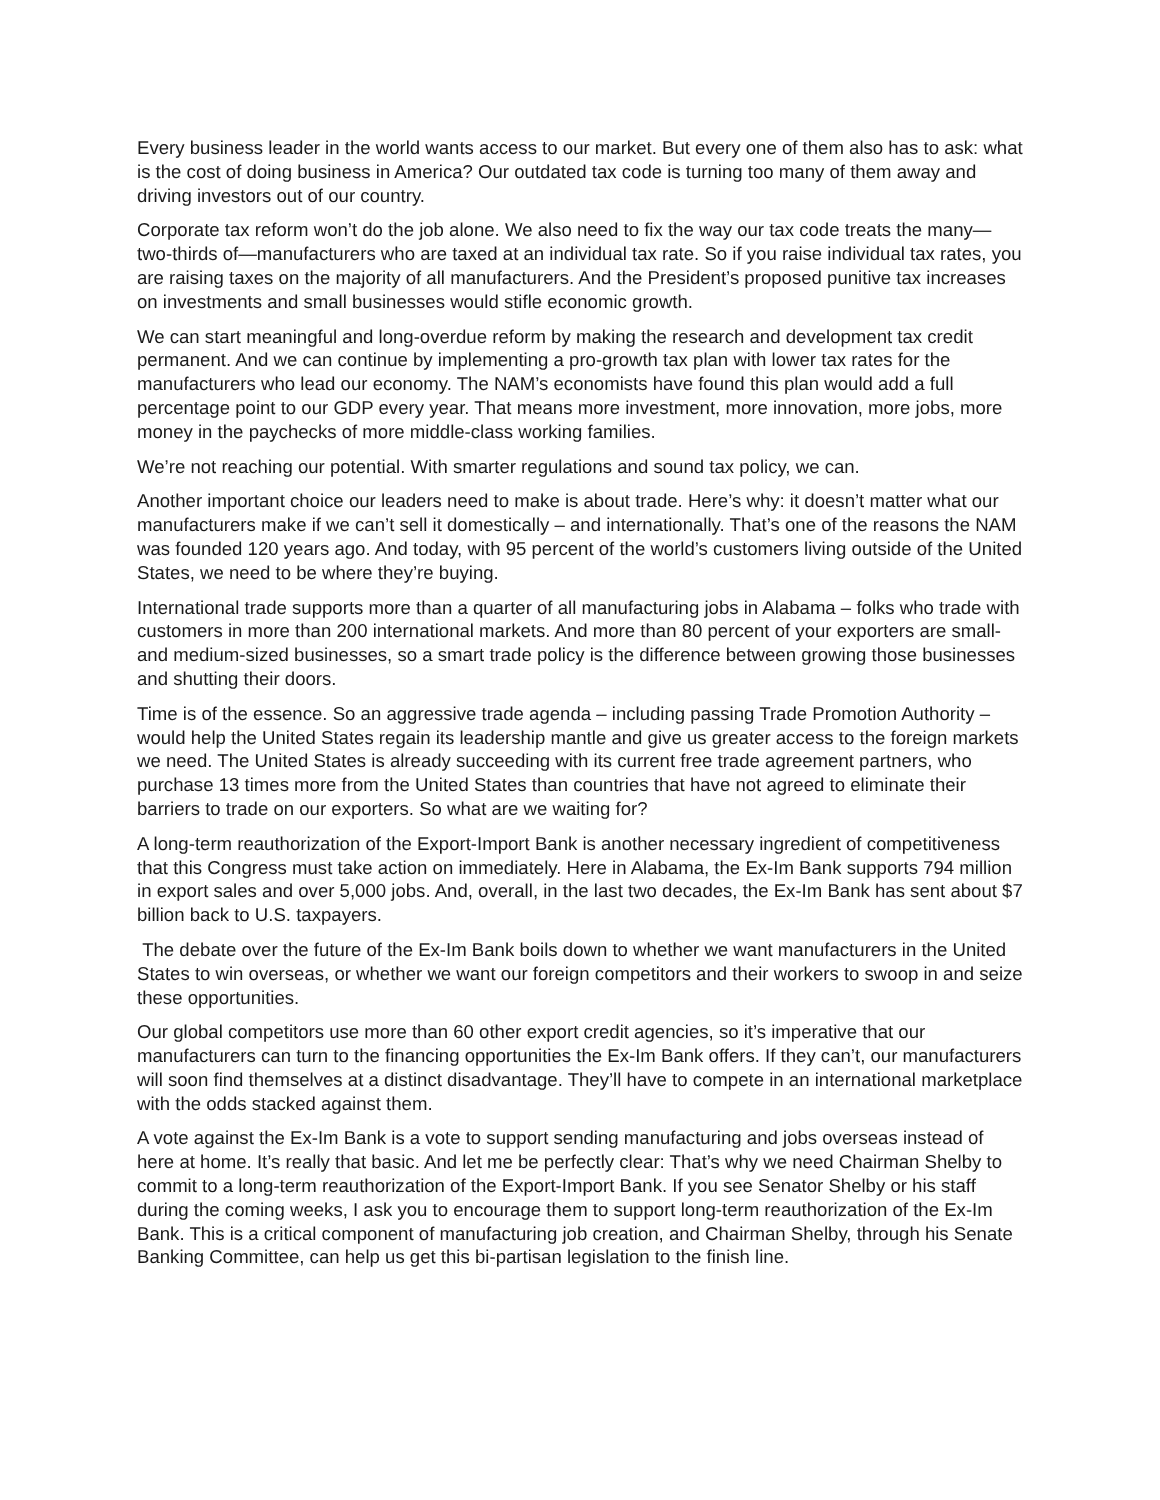Every business leader in the world wants access to our market. But every one of them also has to ask: what is the cost of doing business in America? Our outdated tax code is turning too many of them away and driving investors out of our country.
Corporate tax reform won’t do the job alone. We also need to fix the way our tax code treats the many—two-thirds of—manufacturers who are taxed at an individual tax rate. So if you raise individual tax rates, you are raising taxes on the majority of all manufacturers. And the President’s proposed punitive tax increases on investments and small businesses would stifle economic growth.
We can start meaningful and long-overdue reform by making the research and development tax credit permanent. And we can continue by implementing a pro-growth tax plan with lower tax rates for the manufacturers who lead our economy. The NAM’s economists have found this plan would add a full percentage point to our GDP every year. That means more investment, more innovation, more jobs, more money in the paychecks of more middle-class working families.
We’re not reaching our potential. With smarter regulations and sound tax policy, we can.
Another important choice our leaders need to make is about trade. Here’s why: it doesn’t matter what our manufacturers make if we can’t sell it domestically – and internationally. That’s one of the reasons the NAM was founded 120 years ago. And today, with 95 percent of the world’s customers living outside of the United States, we need to be where they’re buying.
International trade supports more than a quarter of all manufacturing jobs in Alabama – folks who trade with customers in more than 200 international markets. And more than 80 percent of your exporters are small- and medium-sized businesses, so a smart trade policy is the difference between growing those businesses and shutting their doors.
Time is of the essence. So an aggressive trade agenda – including passing Trade Promotion Authority – would help the United States regain its leadership mantle and give us greater access to the foreign markets we need. The United States is already succeeding with its current free trade agreement partners, who purchase 13 times more from the United States than countries that have not agreed to eliminate their barriers to trade on our exporters. So what are we waiting for?
A long-term reauthorization of the Export-Import Bank is another necessary ingredient of competitiveness that this Congress must take action on immediately. Here in Alabama, the Ex-Im Bank supports 794 million in export sales and over 5,000 jobs. And, overall, in the last two decades, the Ex-Im Bank has sent about $7 billion back to U.S. taxpayers.
The debate over the future of the Ex-Im Bank boils down to whether we want manufacturers in the United States to win overseas, or whether we want our foreign competitors and their workers to swoop in and seize these opportunities.
Our global competitors use more than 60 other export credit agencies, so it’s imperative that our manufacturers can turn to the financing opportunities the Ex-Im Bank offers. If they can’t, our manufacturers will soon find themselves at a distinct disadvantage. They’ll have to compete in an international marketplace with the odds stacked against them.
A vote against the Ex-Im Bank is a vote to support sending manufacturing and jobs overseas instead of here at home. It’s really that basic. And let me be perfectly clear: That’s why we need Chairman Shelby to commit to a long-term reauthorization of the Export-Import Bank. If you see Senator Shelby or his staff during the coming weeks, I ask you to encourage them to support long-term reauthorization of the Ex-Im Bank. This is a critical component of manufacturing job creation, and Chairman Shelby, through his Senate Banking Committee, can help us get this bi-partisan legislation to the finish line.